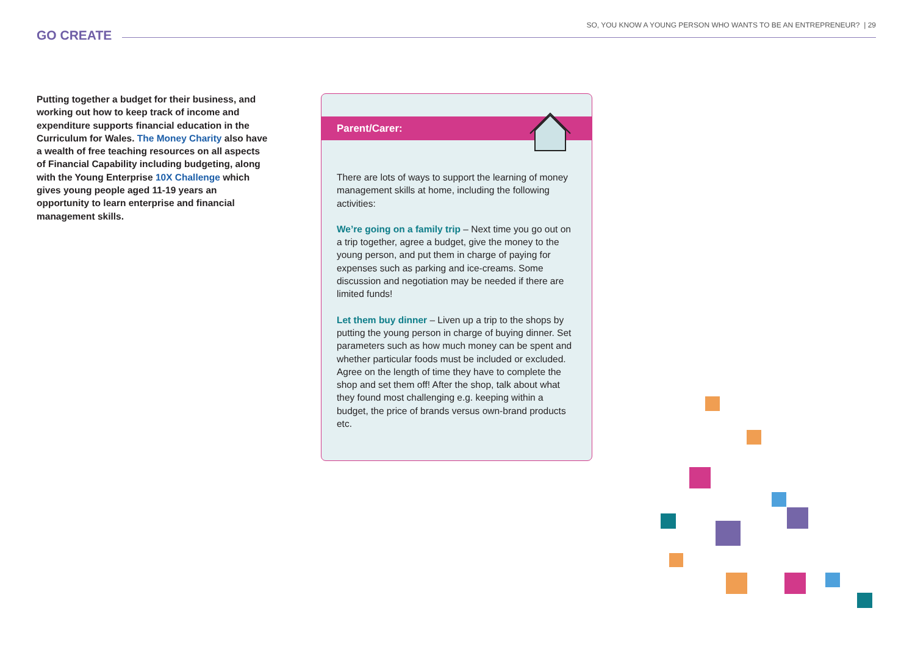GO CREATE
SO, YOU KNOW A YOUNG PERSON WHO WANTS TO BE AN ENTREPRENEUR? | 29
Putting together a budget for their business, and working out how to keep track of income and expenditure supports financial education in the Curriculum for Wales. The Money Charity also have a wealth of free teaching resources on all aspects of Financial Capability including budgeting, along with the Young Enterprise 10X Challenge which gives young people aged 11-19 years an opportunity to learn enterprise and financial management skills.
Parent/Carer:
There are lots of ways to support the learning of money management skills at home, including the following activities:
We’re going on a family trip – Next time you go out on a trip together, agree a budget, give the money to the young person, and put them in charge of paying for expenses such as parking and ice-creams. Some discussion and negotiation may be needed if there are limited funds!
Let them buy dinner – Liven up a trip to the shops by putting the young person in charge of buying dinner. Set parameters such as how much money can be spent and whether particular foods must be included or excluded. Agree on the length of time they have to complete the shop and set them off! After the shop, talk about what they found most challenging e.g. keeping within a budget, the price of brands versus own-brand products etc.